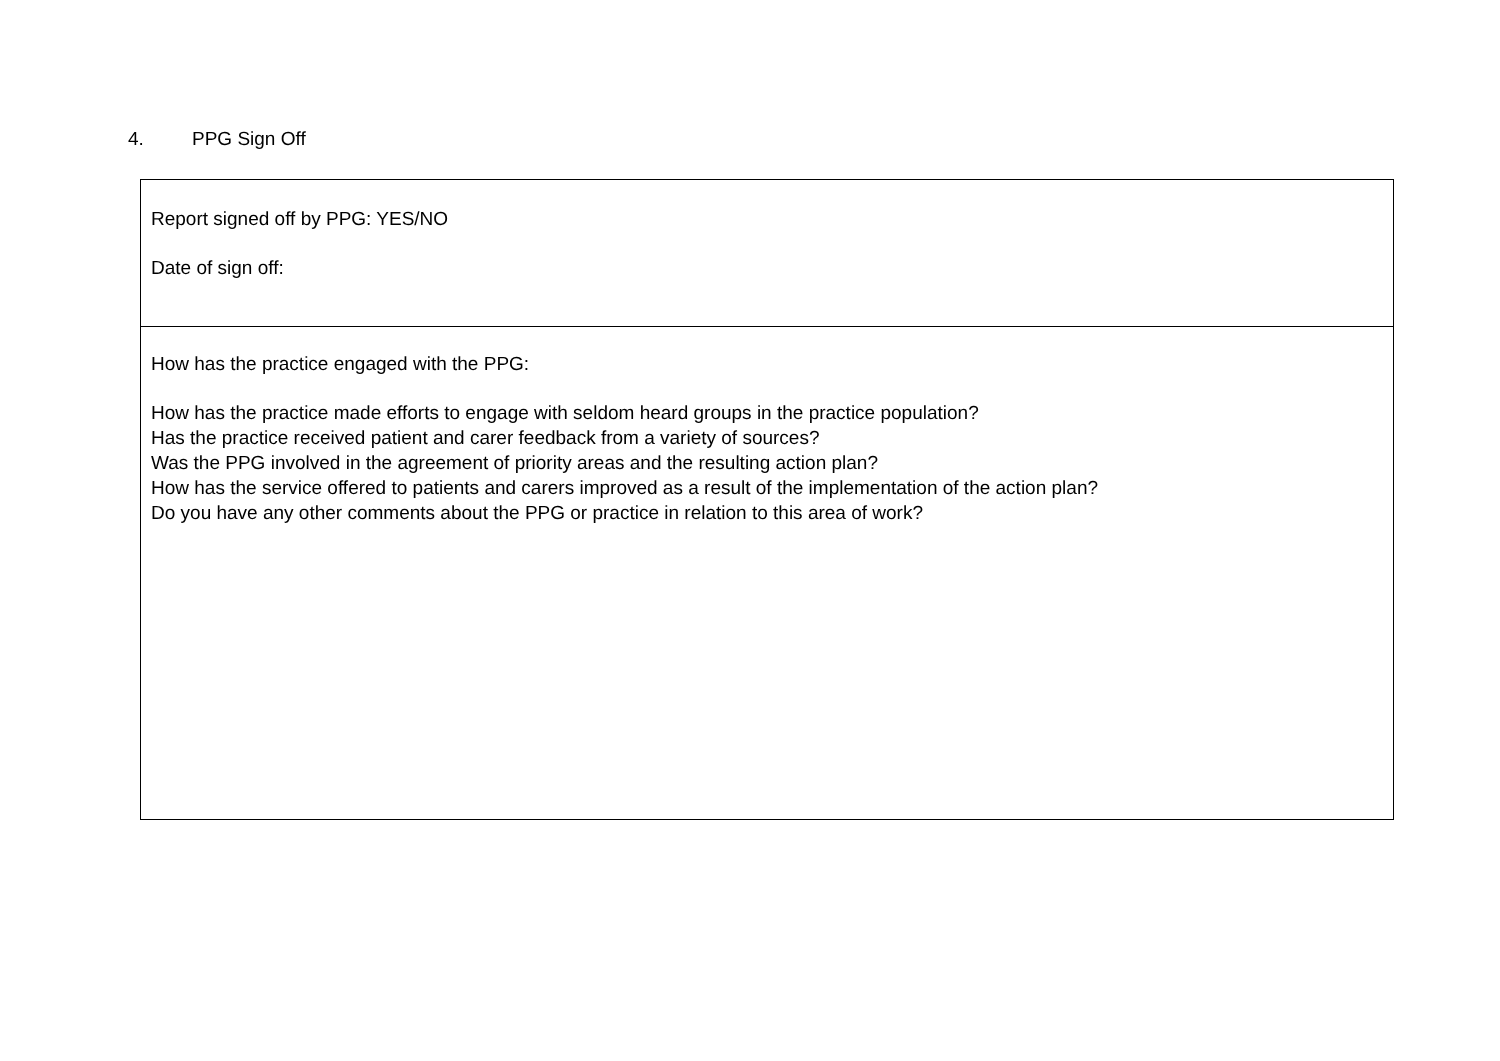4. PPG Sign Off
| Report signed off by PPG: YES/NO Date of sign off: |
| How has the practice engaged with the PPG: How has the practice made efforts to engage with seldom heard groups in the practice population? Has the practice received patient and carer feedback from a variety of sources? Was the PPG involved in the agreement of priority areas and the resulting action plan? How has the service offered to patients and carers improved as a result of the implementation of the action plan? Do you have any other comments about the PPG or practice in relation to this area of work? |